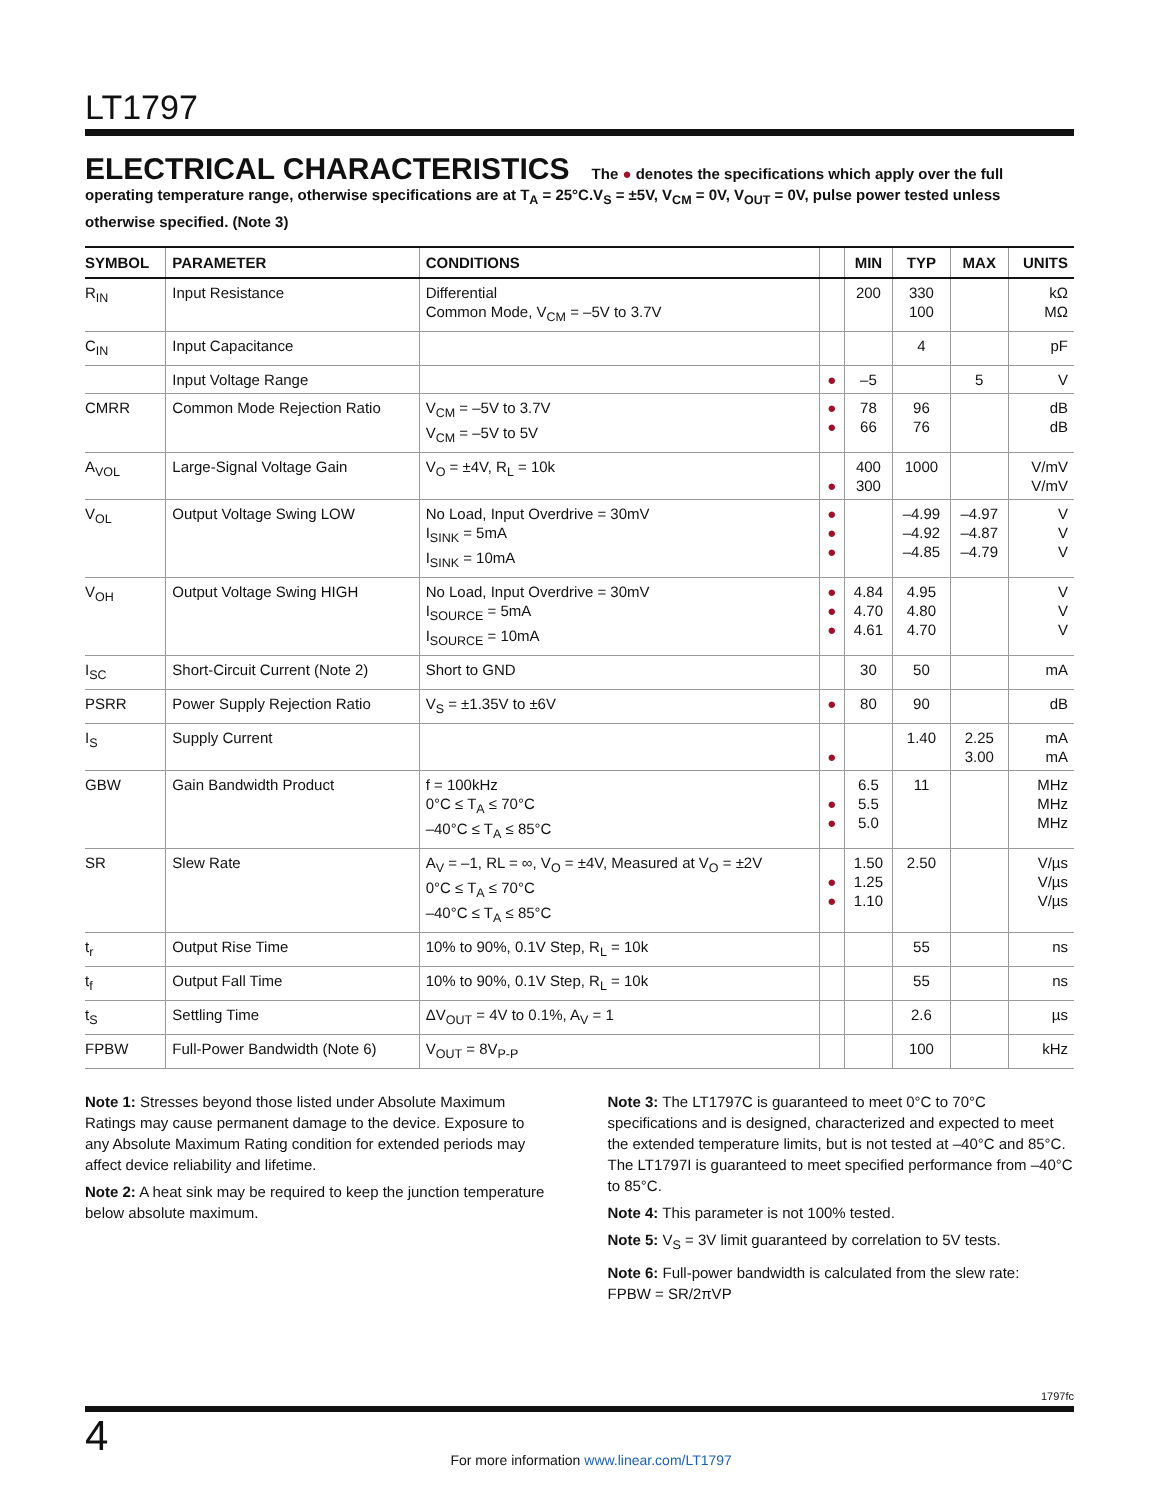LT1797
ELECTRICAL CHARACTERISTICS The ● denotes the specifications which apply over the full operating temperature range, otherwise specifications are at T<sub>A</sub> = 25°C.V<sub>S</sub> = ±5V, V<sub>CM</sub> = 0V, V<sub>OUT</sub> = 0V, pulse power tested unless otherwise specified. (Note 3)
| SYMBOL | PARAMETER | CONDITIONS | | MIN | TYP | MAX | UNITS |
| --- | --- | --- | --- | --- | --- | --- | --- |
| R<sub>IN</sub> | Input Resistance | Differential Common Mode, V<sub>CM</sub> = –5V to 3.7V | | 200 | 330 100 | | kΩ MΩ |
| C<sub>IN</sub> | Input Capacitance | | | | 4 | | pF |
| | Input Voltage Range | | ● | –5 | | 5 | V |
| CMRR | Common Mode Rejection Ratio | V<sub>CM</sub> = –5V to 3.7V V<sub>CM</sub> = –5V to 5V | ● ● | 78 66 | 96 76 | | dB dB |
| A<sub>VOL</sub> | Large-Signal Voltage Gain | V<sub>O</sub> = ±4V, R<sub>L</sub> = 10k | ● | 400 300 | 1000 | | V/mV V/mV |
| V<sub>OL</sub> | Output Voltage Swing LOW | No Load, Input Overdrive = 30mV I<sub>SINK</sub> = 5mA I<sub>SINK</sub> = 10mA | ● ● ● | | –4.99 –4.92 –4.85 | –4.97 –4.87 –4.79 | V V V |
| V<sub>OH</sub> | Output Voltage Swing HIGH | No Load, Input Overdrive = 30mV I<sub>SOURCE</sub> = 5mA I<sub>SOURCE</sub> = 10mA | ● ● ● | 4.84 4.70 4.61 | 4.95 4.80 4.70 | | V V V |
| I<sub>SC</sub> | Short-Circuit Current (Note 2) | Short to GND | | 30 | 50 | | mA |
| PSRR | Power Supply Rejection Ratio | V<sub>S</sub> = ±1.35V to ±6V | ● | 80 | 90 | | dB |
| I<sub>S</sub> | Supply Current | | ● | | 1.40 | 2.25 3.00 | mA mA |
| GBW | Gain Bandwidth Product | f = 100kHz 0°C ≤ T<sub>A</sub> ≤ 70°C –40°C ≤ T<sub>A</sub> ≤ 85°C | ● ● | 6.5 5.5 5.0 | 11 | | MHz MHz MHz |
| SR | Slew Rate | A<sub>V</sub> = –1, RL = ∞, V<sub>O</sub> = ±4V, Measured at V<sub>O</sub> = ±2V 0°C ≤ T<sub>A</sub> ≤ 70°C –40°C ≤ T<sub>A</sub> ≤ 85°C | ● ● | 1.50 1.25 1.10 | 2.50 | | V/µs V/µs V/µs |
| t<sub>r</sub> | Output Rise Time | 10% to 90%, 0.1V Step, R<sub>L</sub> = 10k | | | 55 | | ns |
| t<sub>f</sub> | Output Fall Time | 10% to 90%, 0.1V Step, R<sub>L</sub> = 10k | | | 55 | | ns |
| t<sub>S</sub> | Settling Time | ΔV<sub>OUT</sub> = 4V to 0.1%, A<sub>V</sub> = 1 | | | 2.6 | | µs |
| FPBW | Full-Power Bandwidth (Note 6) | V<sub>OUT</sub> = 8V<sub>P-P</sub> | | | 100 | | kHz |
Note 1: Stresses beyond those listed under Absolute Maximum Ratings may cause permanent damage to the device. Exposure to any Absolute Maximum Rating condition for extended periods may affect device reliability and lifetime.
Note 2: A heat sink may be required to keep the junction temperature below absolute maximum.
Note 3: The LT1797C is guaranteed to meet 0°C to 70°C specifications and is designed, characterized and expected to meet the extended temperature limits, but is not tested at –40°C and 85°C. The LT1797I is guaranteed to meet specified performance from –40°C to 85°C.
Note 4: This parameter is not 100% tested.
Note 5: V<sub>S</sub> = 3V limit guaranteed by correlation to 5V tests.
Note 6: Full-power bandwidth is calculated from the slew rate:
FPBW = SR/2πVP
1797fc
4
For more information www.linear.com/LT1797